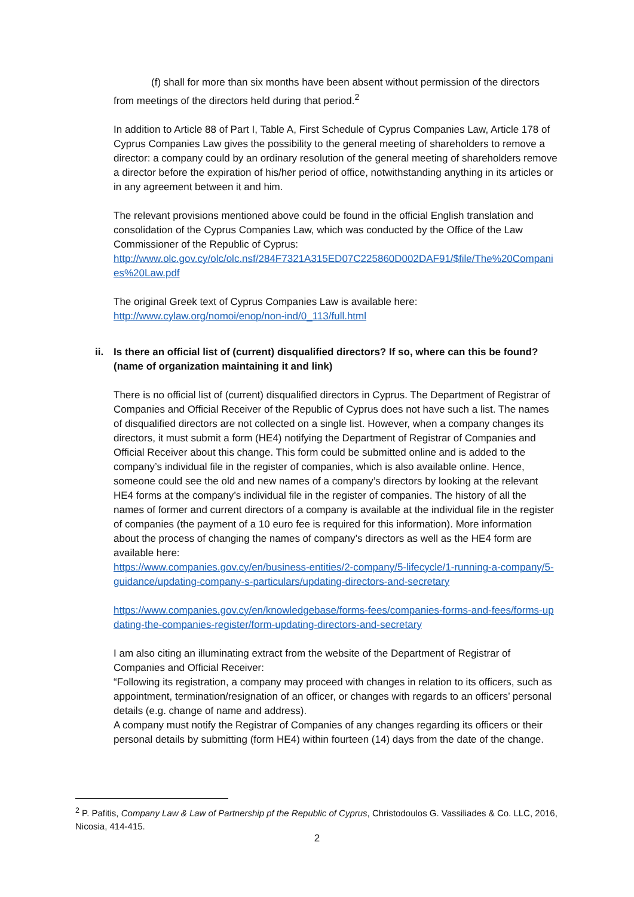(f) shall for more than six months have been absent without permission of the directors from meetings of the directors held during that period.<sup>2</sup>
In addition to Article 88 of Part I, Table A, First Schedule of Cyprus Companies Law, Article 178 of Cyprus Companies Law gives the possibility to the general meeting of shareholders to remove a director: a company could by an ordinary resolution of the general meeting of shareholders remove a director before the expiration of his/her period of office, notwithstanding anything in its articles or in any agreement between it and him.
The relevant provisions mentioned above could be found in the official English translation and consolidation of the Cyprus Companies Law, which was conducted by the Office of the Law Commissioner of the Republic of Cyprus:
http://www.olc.gov.cy/olc/olc.nsf/284F7321A315ED07C225860D002DAF91/$file/The%20Companies%20Law.pdf
The original Greek text of Cyprus Companies Law is available here:
http://www.cylaw.org/nomoi/enop/non-ind/0_113/full.html
ii. Is there an official list of (current) disqualified directors? If so, where can this be found? (name of organization maintaining it and link)
There is no official list of (current) disqualified directors in Cyprus. The Department of Registrar of Companies and Official Receiver of the Republic of Cyprus does not have such a list. The names of disqualified directors are not collected on a single list. However, when a company changes its directors, it must submit a form (HE4) notifying the Department of Registrar of Companies and Official Receiver about this change. This form could be submitted online and is added to the company’s individual file in the register of companies, which is also available online. Hence, someone could see the old and new names of a company’s directors by looking at the relevant HE4 forms at the company’s individual file in the register of companies. The history of all the names of former and current directors of a company is available at the individual file in the register of companies (the payment of a 10 euro fee is required for this information). More information about the process of changing the names of company’s directors as well as the HE4 form are available here:
https://www.companies.gov.cy/en/business-entities/2-company/5-lifecycle/1-running-a-company/5-guidance/updating-company-s-particulars/updating-directors-and-secretary
https://www.companies.gov.cy/en/knowledgebase/forms-fees/companies-forms-and-fees/forms-updating-the-companies-register/form-updating-directors-and-secretary
I am also citing an illuminating extract from the website of the Department of Registrar of Companies and Official Receiver:
“Following its registration, a company may proceed with changes in relation to its officers, such as appointment, termination/resignation of an officer, or changes with regards to an officers’ personal details (e.g. change of name and address).
A company must notify the Registrar of Companies of any changes regarding its officers or their personal details by submitting (form HE4) within fourteen (14) days from the date of the change.
<sup>2</sup> P. Pafitis, Company Law & Law of Partnership pf the Republic of Cyprus, Christodoulos G. Vassiliades & Co. LLC, 2016, Nicosia, 414-415.
2